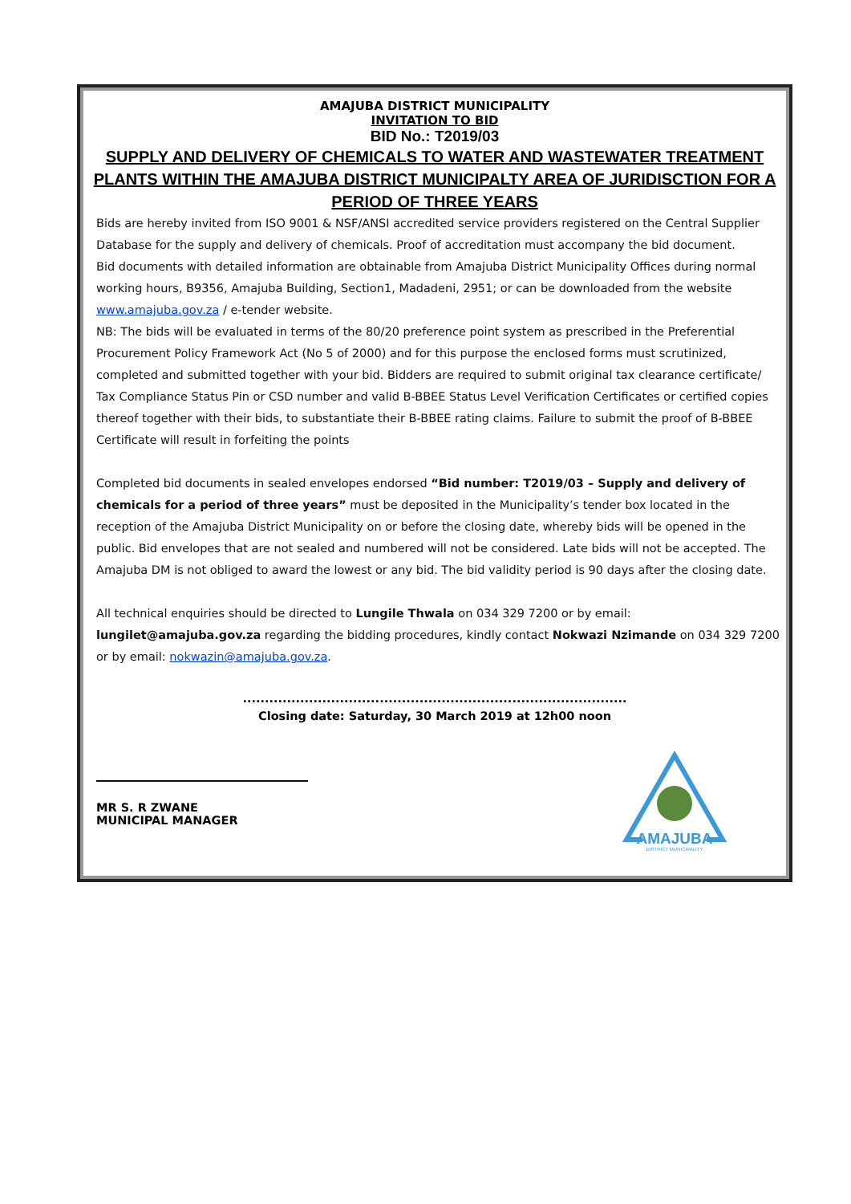AMAJUBA DISTRICT MUNICIPALITY
INVITATION TO BID
BID No.: T2019/03
SUPPLY AND DELIVERY OF CHEMICALS TO WATER AND WASTEWATER TREATMENT PLANTS WITHIN THE AMAJUBA DISTRICT MUNICIPALTY AREA OF JURIDISCTION FOR A PERIOD OF THREE YEARS
Bids are hereby invited from ISO 9001 & NSF/ANSI accredited service providers registered on the Central Supplier Database for the supply and delivery of chemicals. Proof of accreditation must accompany the bid document.
Bid documents with detailed information are obtainable from Amajuba District Municipality Offices during normal working hours, B9356, Amajuba Building, Section1, Madadeni, 2951; or can be downloaded from the website www.amajuba.gov.za / e-tender website.
NB: The bids will be evaluated in terms of the 80/20 preference point system as prescribed in the Preferential Procurement Policy Framework Act (No 5 of 2000) and for this purpose the enclosed forms must scrutinized, completed and submitted together with your bid. Bidders are required to submit original tax clearance certificate/ Tax Compliance Status Pin or CSD number and valid B-BBEE Status Level Verification Certificates or certified copies thereof together with their bids, to substantiate their B-BBEE rating claims. Failure to submit the proof of B-BBEE Certificate will result in forfeiting the points
Completed bid documents in sealed envelopes endorsed “Bid number: T2019/03 – Supply and delivery of chemicals for a period of three years” must be deposited in the Municipality’s tender box located in the reception of the Amajuba District Municipality on or before the closing date, whereby bids will be opened in the public. Bid envelopes that are not sealed and numbered will not be considered. Late bids will not be accepted. The Amajuba DM is not obliged to award the lowest or any bid. The bid validity period is 90 days after the closing date.
All technical enquiries should be directed to Lungile Thwala on 034 329 7200 or by email: lungilet@amajuba.gov.za regarding the bidding procedures, kindly contact Nokwazi Nzimande on 034 329 7200 or by email: nokwazin@amajuba.gov.za.
.......................................................................................
Closing date: Saturday, 30 March 2019 at 12h00 noon
MR S. R ZWANE
MUNICIPAL MANAGER
AMAJUBA
DISTRICT MUNICIPALITY